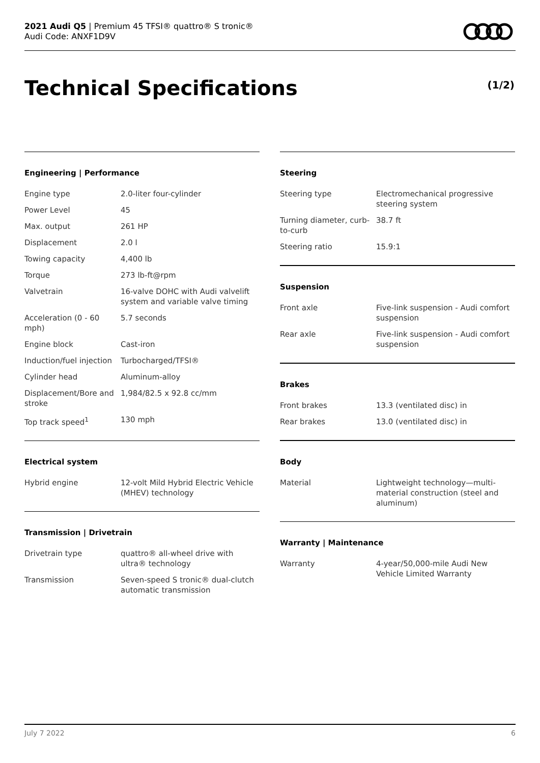2021 Audi Q5 | Premium 45 TFSI® quattro® S tronic®
Audi Code: ANXF1D9V
Technical Specifications (1/2)
Engineering | Performance
| Engine type | 2.0-liter four-cylinder |
| Power Level | 45 |
| Max. output | 261 HP |
| Displacement | 2.0 l |
| Towing capacity | 4,400 lb |
| Torque | 273 lb-ft@rpm |
| Valvetrain | 16-valve DOHC with Audi valvelift system and variable valve timing |
| Acceleration (0 - 60 mph) | 5.7 seconds |
| Engine block | Cast-iron |
| Induction/fuel injection | Turbocharged/TFSI® |
| Cylinder head | Aluminum-alloy |
| Displacement/Bore and stroke | 1,984/82.5 x 92.8 cc/mm |
| Top track speed<sup>1</sup> | 130 mph |
Electrical system
| Hybrid engine | 12-volt Mild Hybrid Electric Vehicle (MHEV) technology |
Transmission | Drivetrain
| Drivetrain type | quattro® all-wheel drive with ultra® technology |
| Transmission | Seven-speed S tronic® dual-clutch automatic transmission |
Steering
| Steering type | Electromechanical progressive steering system |
| Turning diameter, curb-to-curb | 38.7 ft |
| Steering ratio | 15.9:1 |
Suspension
| Front axle | Five-link suspension - Audi comfort suspension |
| Rear axle | Five-link suspension - Audi comfort suspension |
Brakes
| Front brakes | 13.3 (ventilated disc) in |
| Rear brakes | 13.0 (ventilated disc) in |
Body
| Material | Lightweight technology—multi-material construction (steel and aluminum) |
Warranty | Maintenance
| Warranty | 4-year/50,000-mile Audi New Vehicle Limited Warranty |
July 7 2022 6